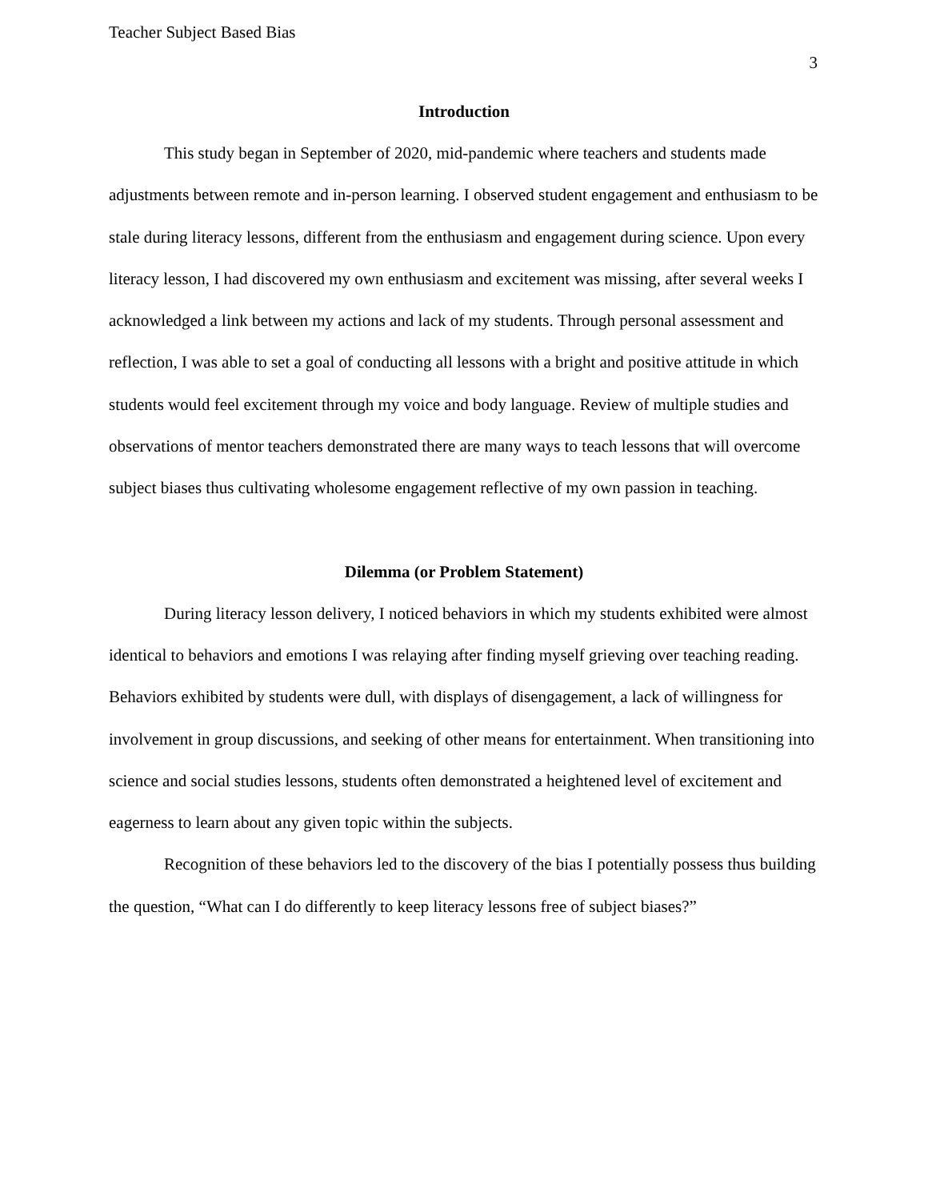Teacher Subject Based Bias
3
Introduction
This study began in September of 2020, mid-pandemic where teachers and students made adjustments between remote and in-person learning. I observed student engagement and enthusiasm to be stale during literacy lessons, different from the enthusiasm and engagement during science. Upon every literacy lesson, I had discovered my own enthusiasm and excitement was missing, after several weeks I acknowledged a link between my actions and lack of my students. Through personal assessment and reflection, I was able to set a goal of conducting all lessons with a bright and positive attitude in which students would feel excitement through my voice and body language. Review of multiple studies and observations of mentor teachers demonstrated there are many ways to teach lessons that will overcome subject biases thus cultivating wholesome engagement reflective of my own passion in teaching.
Dilemma (or Problem Statement)
During literacy lesson delivery, I noticed behaviors in which my students exhibited were almost identical to behaviors and emotions I was relaying after finding myself grieving over teaching reading. Behaviors exhibited by students were dull, with displays of disengagement, a lack of willingness for involvement in group discussions, and seeking of other means for entertainment. When transitioning into science and social studies lessons, students often demonstrated a heightened level of excitement and eagerness to learn about any given topic within the subjects.
Recognition of these behaviors led to the discovery of the bias I potentially possess thus building the question, “What can I do differently to keep literacy lessons free of subject biases?”